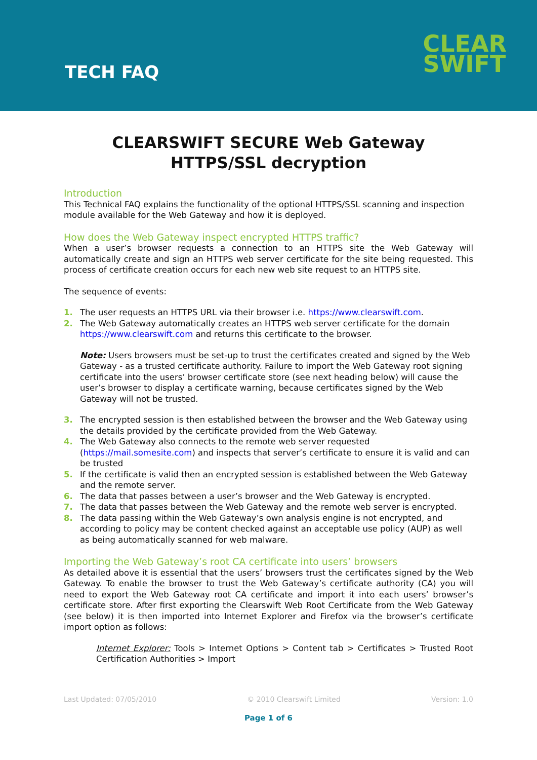TECH FAQ
CLEAR
SWIFT
CLEARSWIFT SECURE Web Gateway
HTTPS/SSL decryption
Introduction
This Technical FAQ explains the functionality of the optional HTTPS/SSL scanning and inspection module available for the Web Gateway and how it is deployed.
How does the Web Gateway inspect encrypted HTTPS traffic?
When a user’s browser requests a connection to an HTTPS site the Web Gateway will automatically create and sign an HTTPS web server certificate for the site being requested. This process of certificate creation occurs for each new web site request to an HTTPS site.
The sequence of events:
1. The user requests an HTTPS URL via their browser i.e. https://www.clearswift.com.
2. The Web Gateway automatically creates an HTTPS web server certificate for the domain https://www.clearswift.com and returns this certificate to the browser.
Note: Users browsers must be set-up to trust the certificates created and signed by the Web Gateway - as a trusted certificate authority. Failure to import the Web Gateway root signing certificate into the users’ browser certificate store (see next heading below) will cause the user’s browser to display a certificate warning, because certificates signed by the Web Gateway will not be trusted.
3. The encrypted session is then established between the browser and the Web Gateway using the details provided by the certificate provided from the Web Gateway.
4. The Web Gateway also connects to the remote web server requested (https://mail.somesite.com) and inspects that server’s certificate to ensure it is valid and can be trusted
5. If the certificate is valid then an encrypted session is established between the Web Gateway and the remote server.
6. The data that passes between a user’s browser and the Web Gateway is encrypted.
7. The data that passes between the Web Gateway and the remote web server is encrypted.
8. The data passing within the Web Gateway’s own analysis engine is not encrypted, and according to policy may be content checked against an acceptable use policy (AUP) as well as being automatically scanned for web malware.
Importing the Web Gateway’s root CA certificate into users’ browsers
As detailed above it is essential that the users’ browsers trust the certificates signed by the Web Gateway. To enable the browser to trust the Web Gateway’s certificate authority (CA) you will need to export the Web Gateway root CA certificate and import it into each users’ browser’s certificate store. After first exporting the Clearswift Web Root Certificate from the Web Gateway (see below) it is then imported into Internet Explorer and Firefox via the browser’s certificate import option as follows:
Internet Explorer: Tools > Internet Options > Content tab > Certificates > Trusted Root Certification Authorities > Import
Last Updated: 07/05/2010 © 2010 Clearswift Limited Version: 1.0
Page 1 of 6